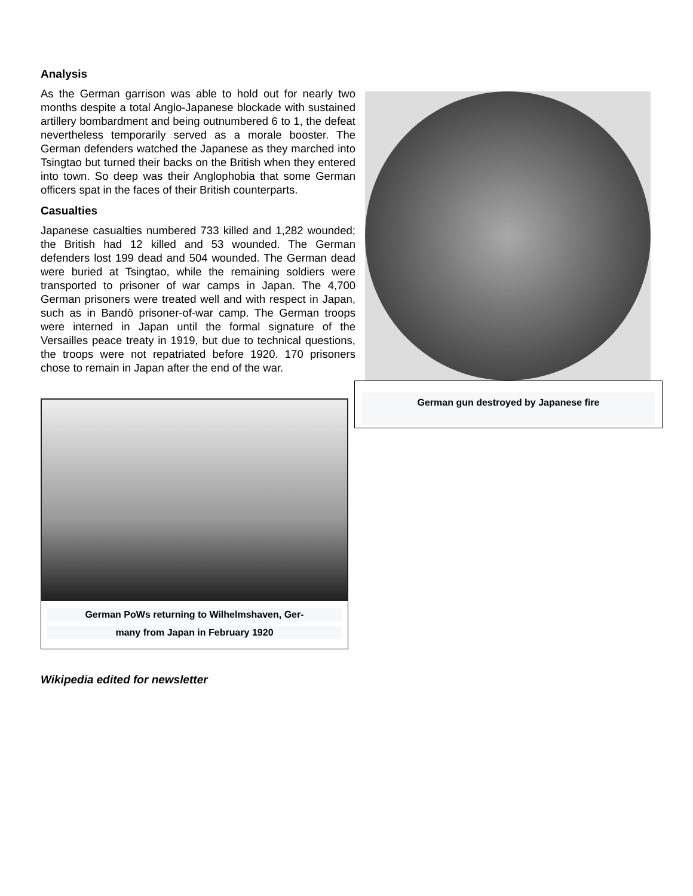Analysis
As the German garrison was able to hold out for nearly two months despite a total Anglo-Japanese blockade with sustained artillery bombardment and being outnumbered 6 to 1, the defeat nevertheless temporarily served as a morale booster. The German defenders watched the Japanese as they marched into Tsingtao but turned their backs on the British when they entered into town. So deep was their Anglophobia that some German officers spat in the faces of their British counterparts.
Casualties
Japanese casualties numbered 733 killed and 1,282 wounded; the British had 12 killed and 53 wounded. The German defenders lost 199 dead and 504 wounded. The German dead were buried at Tsingtao, while the remaining soldiers were transported to prisoner of war camps in Japan. The 4,700 German prisoners were treated well and with respect in Japan, such as in Bandō prisoner-of-war camp. The German troops were interned in Japan until the formal signature of the Versailles peace treaty in 1919, but due to technical questions, the troops were not repatriated before 1920. 170 prisoners chose to remain in Japan after the end of the war.
German gun destroyed by Japanese fire
German PoWs returning to Wilhelmshaven, Ger-
many from Japan in February 1920
Wikipedia edited for newsletter